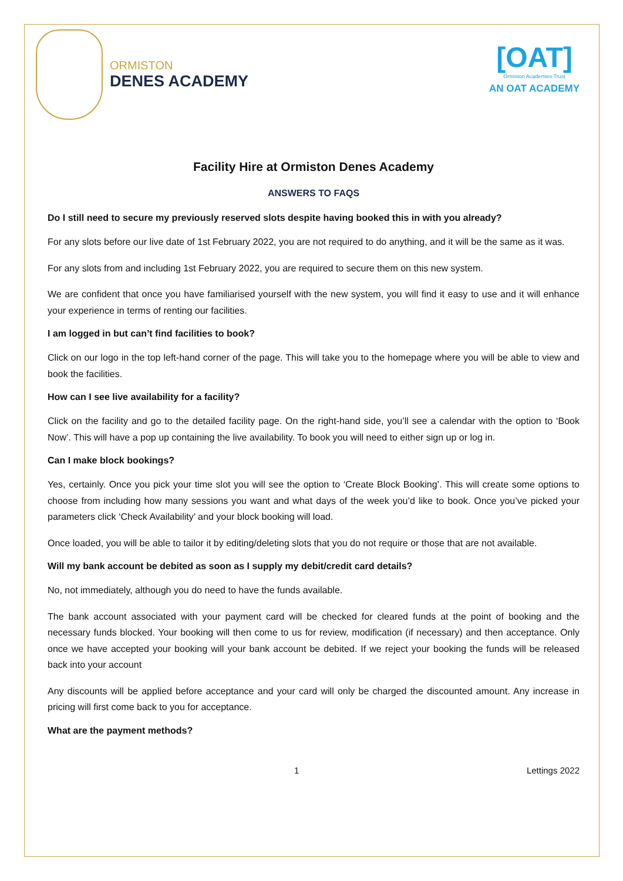ORMISTON
DENES ACADEMY
[OAT]
Ormiston Academies Trust
AN OAT ACADEMY
Facility Hire at Ormiston Denes Academy
ANSWERS TO FAQS
Do I still need to secure my previously reserved slots despite having booked this in with you already?
For any slots before our live date of 1st February 2022, you are not required to do anything, and it will be the same as it was.
For any slots from and including 1st February 2022, you are required to secure them on this new system.
We are confident that once you have familiarised yourself with the new system, you will find it easy to use and it will enhance your experience in terms of renting our facilities.
I am logged in but can’t find facilities to book?
Click on our logo in the top left-hand corner of the page. This will take you to the homepage where you will be able to view and book the facilities.
How can I see live availability for a facility?
Click on the facility and go to the detailed facility page. On the right-hand side, you’ll see a calendar with the option to ‘Book Now’. This will have a pop up containing the live availability. To book you will need to either sign up or log in.
Can I make block bookings?
Yes, certainly. Once you pick your time slot you will see the option to ‘Create Block Booking’. This will create some options to choose from including how many sessions you want and what days of the week you’d like to book. Once you’ve picked your parameters click ‘Check Availability’ and your block booking will load.
Once loaded, you will be able to tailor it by editing/deleting slots that you do not require or those that are not available.
Will my bank account be debited as soon as I supply my debit/credit card details?
No, not immediately, although you do need to have the funds available.
The bank account associated with your payment card will be checked for cleared funds at the point of booking and the necessary funds blocked. Your booking will then come to us for review, modification (if necessary) and then acceptance. Only once we have accepted your booking will your bank account be debited. If we reject your booking the funds will be released back into your account
Any discounts will be applied before acceptance and your card will only be charged the discounted amount. Any increase in pricing will first come back to you for acceptance.
What are the payment methods?
1 Lettings 2022